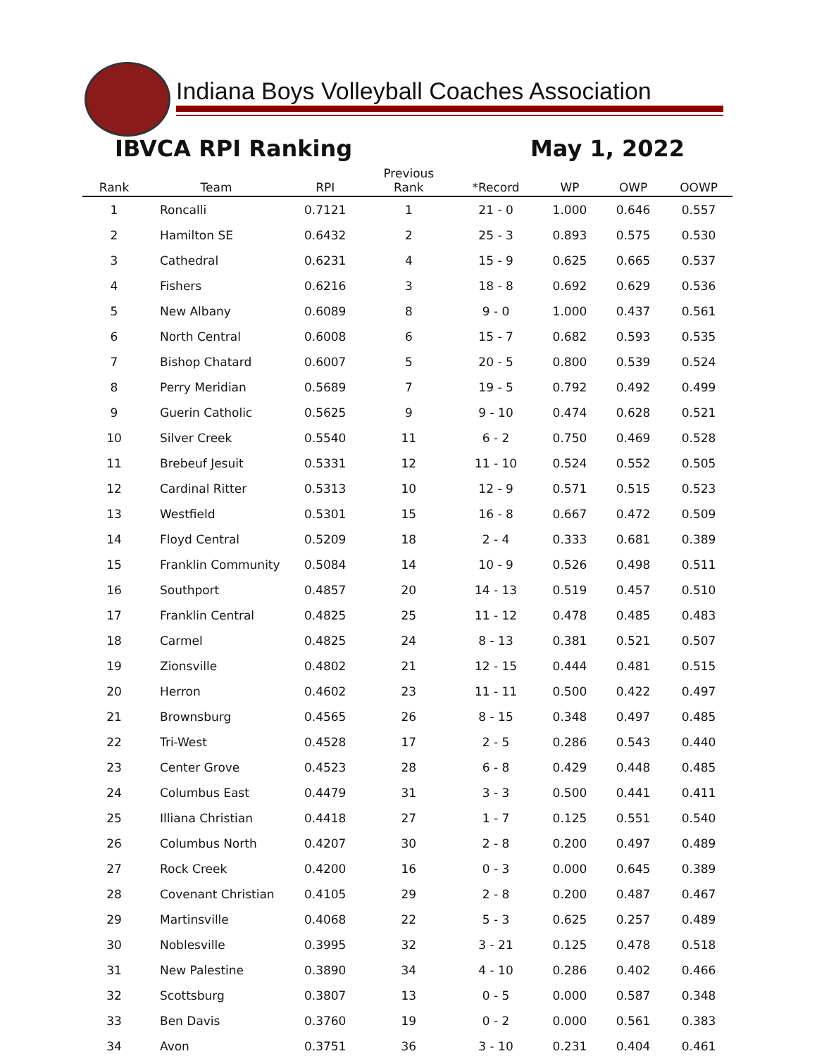Indiana Boys Volleyball Coaches Association
IBVCA RPI Ranking May 1, 2022
| Rank | Team | RPI | Previous Rank | *Record | WP | OWP | OOWP |
| --- | --- | --- | --- | --- | --- | --- | --- |
| 1 | Roncalli | 0.7121 | 1 | 21 - 0 | 1.000 | 0.646 | 0.557 |
| 2 | Hamilton SE | 0.6432 | 2 | 25 - 3 | 0.893 | 0.575 | 0.530 |
| 3 | Cathedral | 0.6231 | 4 | 15 - 9 | 0.625 | 0.665 | 0.537 |
| 4 | Fishers | 0.6216 | 3 | 18 - 8 | 0.692 | 0.629 | 0.536 |
| 5 | New Albany | 0.6089 | 8 | 9 - 0 | 1.000 | 0.437 | 0.561 |
| 6 | North Central | 0.6008 | 6 | 15 - 7 | 0.682 | 0.593 | 0.535 |
| 7 | Bishop Chatard | 0.6007 | 5 | 20 - 5 | 0.800 | 0.539 | 0.524 |
| 8 | Perry Meridian | 0.5689 | 7 | 19 - 5 | 0.792 | 0.492 | 0.499 |
| 9 | Guerin Catholic | 0.5625 | 9 | 9 - 10 | 0.474 | 0.628 | 0.521 |
| 10 | Silver Creek | 0.5540 | 11 | 6 - 2 | 0.750 | 0.469 | 0.528 |
| 11 | Brebeuf Jesuit | 0.5331 | 12 | 11 - 10 | 0.524 | 0.552 | 0.505 |
| 12 | Cardinal Ritter | 0.5313 | 10 | 12 - 9 | 0.571 | 0.515 | 0.523 |
| 13 | Westfield | 0.5301 | 15 | 16 - 8 | 0.667 | 0.472 | 0.509 |
| 14 | Floyd Central | 0.5209 | 18 | 2 - 4 | 0.333 | 0.681 | 0.389 |
| 15 | Franklin Community | 0.5084 | 14 | 10 - 9 | 0.526 | 0.498 | 0.511 |
| 16 | Southport | 0.4857 | 20 | 14 - 13 | 0.519 | 0.457 | 0.510 |
| 17 | Franklin Central | 0.4825 | 25 | 11 - 12 | 0.478 | 0.485 | 0.483 |
| 18 | Carmel | 0.4825 | 24 | 8 - 13 | 0.381 | 0.521 | 0.507 |
| 19 | Zionsville | 0.4802 | 21 | 12 - 15 | 0.444 | 0.481 | 0.515 |
| 20 | Herron | 0.4602 | 23 | 11 - 11 | 0.500 | 0.422 | 0.497 |
| 21 | Brownsburg | 0.4565 | 26 | 8 - 15 | 0.348 | 0.497 | 0.485 |
| 22 | Tri-West | 0.4528 | 17 | 2 - 5 | 0.286 | 0.543 | 0.440 |
| 23 | Center Grove | 0.4523 | 28 | 6 - 8 | 0.429 | 0.448 | 0.485 |
| 24 | Columbus East | 0.4479 | 31 | 3 - 3 | 0.500 | 0.441 | 0.411 |
| 25 | Illiana Christian | 0.4418 | 27 | 1 - 7 | 0.125 | 0.551 | 0.540 |
| 26 | Columbus North | 0.4207 | 30 | 2 - 8 | 0.200 | 0.497 | 0.489 |
| 27 | Rock Creek | 0.4200 | 16 | 0 - 3 | 0.000 | 0.645 | 0.389 |
| 28 | Covenant Christian | 0.4105 | 29 | 2 - 8 | 0.200 | 0.487 | 0.467 |
| 29 | Martinsville | 0.4068 | 22 | 5 - 3 | 0.625 | 0.257 | 0.489 |
| 30 | Noblesville | 0.3995 | 32 | 3 - 21 | 0.125 | 0.478 | 0.518 |
| 31 | New Palestine | 0.3890 | 34 | 4 - 10 | 0.286 | 0.402 | 0.466 |
| 32 | Scottsburg | 0.3807 | 13 | 0 - 5 | 0.000 | 0.587 | 0.348 |
| 33 | Ben Davis | 0.3760 | 19 | 0 - 2 | 0.000 | 0.561 | 0.383 |
| 34 | Avon | 0.3751 | 36 | 3 - 10 | 0.231 | 0.404 | 0.461 |